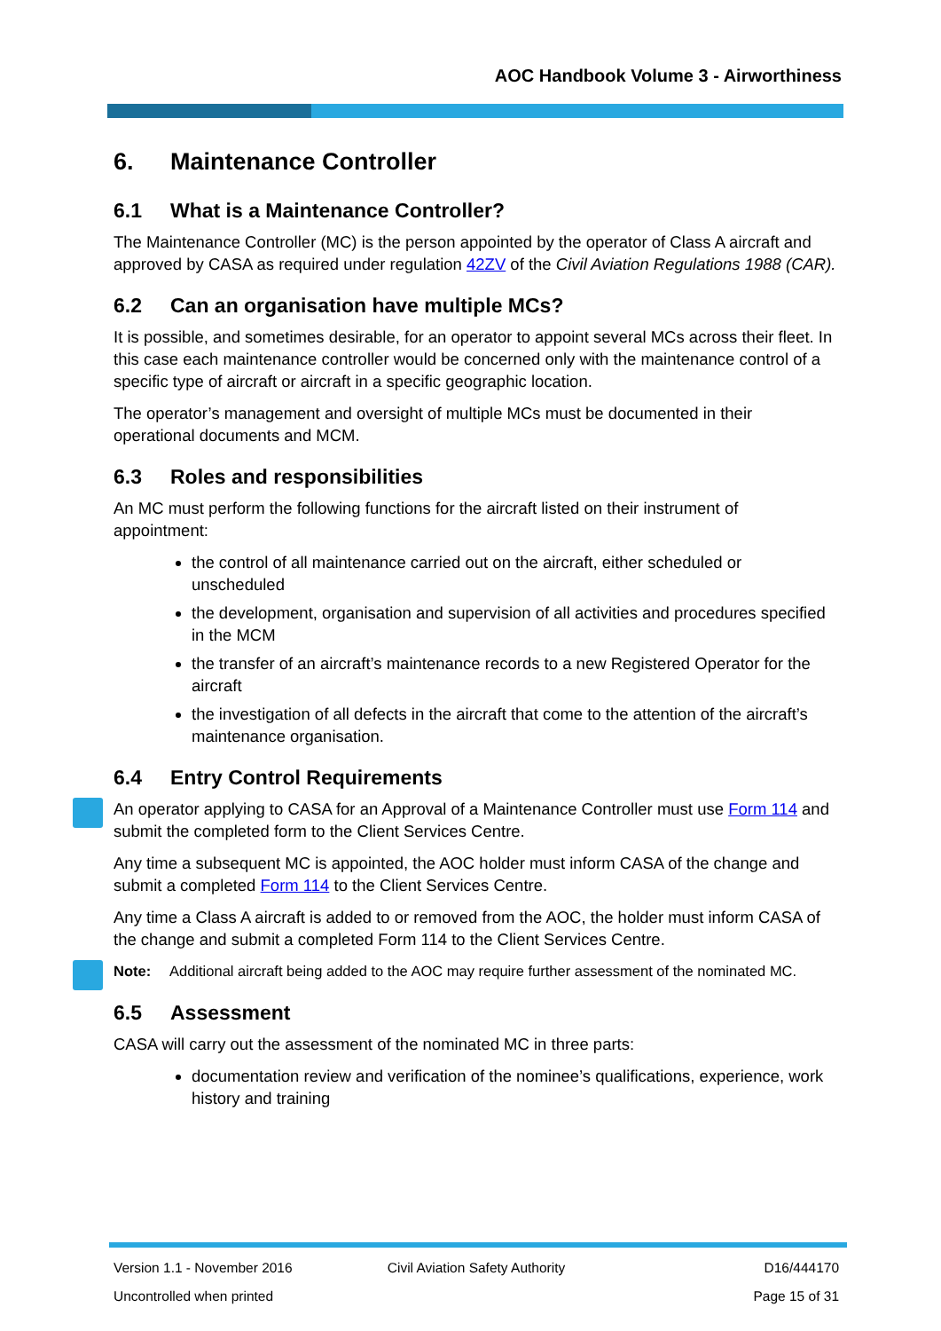AOC Handbook Volume 3 - Airworthiness
6. Maintenance Controller
6.1 What is a Maintenance Controller?
The Maintenance Controller (MC) is the person appointed by the operator of Class A aircraft and approved by CASA as required under regulation 42ZV of the Civil Aviation Regulations 1988 (CAR).
6.2 Can an organisation have multiple MCs?
It is possible, and sometimes desirable, for an operator to appoint several MCs across their fleet. In this case each maintenance controller would be concerned only with the maintenance control of a specific type of aircraft or aircraft in a specific geographic location.
The operator’s management and oversight of multiple MCs must be documented in their operational documents and MCM.
6.3 Roles and responsibilities
An MC must perform the following functions for the aircraft listed on their instrument of appointment:
the control of all maintenance carried out on the aircraft, either scheduled or unscheduled
the development, organisation and supervision of all activities and procedures specified in the MCM
the transfer of an aircraft’s maintenance records to a new Registered Operator for the aircraft
the investigation of all defects in the aircraft that come to the attention of the aircraft’s maintenance organisation.
6.4 Entry Control Requirements
An operator applying to CASA for an Approval of a Maintenance Controller must use Form 114 and submit the completed form to the Client Services Centre.
Any time a subsequent MC is appointed, the AOC holder must inform CASA of the change and submit a completed Form 114 to the Client Services Centre.
Any time a Class A aircraft is added to or removed from the AOC, the holder must inform CASA of the change and submit a completed Form 114 to the Client Services Centre.
Note: Additional aircraft being added to the AOC may require further assessment of the nominated MC.
6.5 Assessment
CASA will carry out the assessment of the nominated MC in three parts:
documentation review and verification of the nominee’s qualifications, experience, work history and training
Version 1.1 - November 2016 Civil Aviation Safety Authority D16/444170
Uncontrolled when printed Page 15 of 31